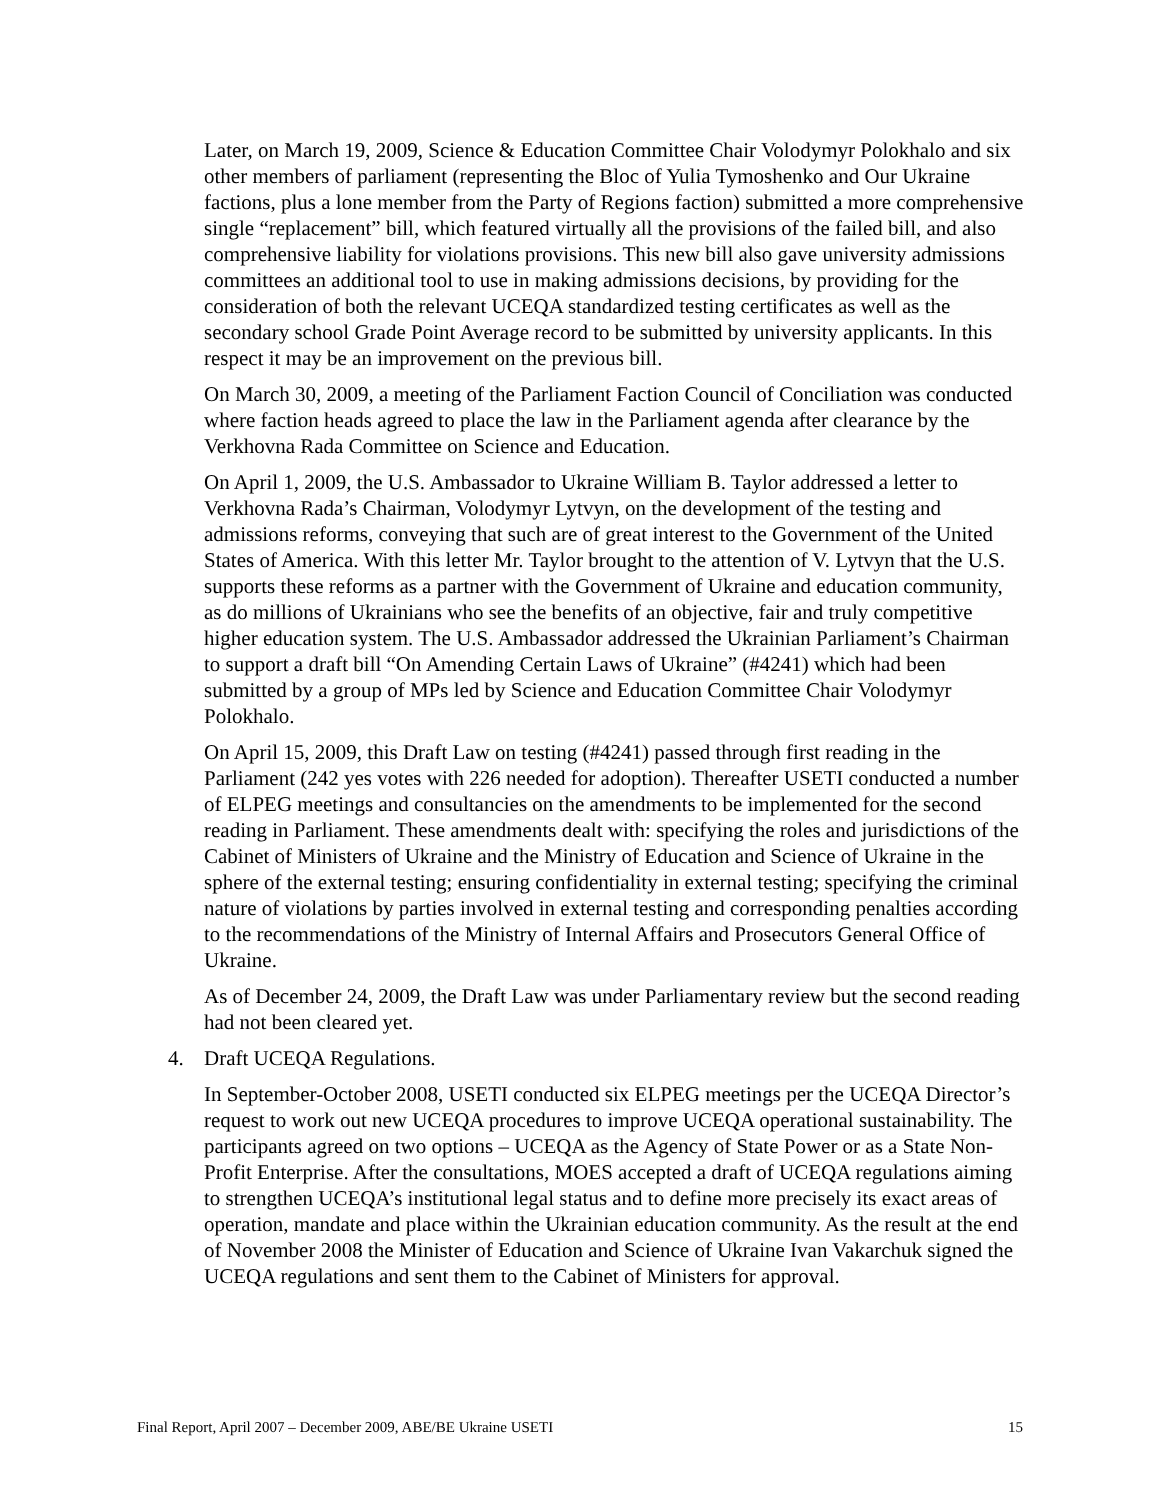Later, on March 19, 2009, Science & Education Committee Chair Volodymyr Polokhalo and six other members of parliament (representing the Bloc of Yulia Tymoshenko and Our Ukraine factions, plus a lone member from the Party of Regions faction) submitted a more comprehensive single “replacement” bill, which featured virtually all the provisions of the failed bill, and also comprehensive liability for violations provisions. This new bill also gave university admissions committees an additional tool to use in making admissions decisions, by providing for the consideration of both the relevant UCEQA standardized testing certificates as well as the secondary school Grade Point Average record to be submitted by university applicants. In this respect it may be an improvement on the previous bill.
On March 30, 2009, a meeting of the Parliament Faction Council of Conciliation was conducted where faction heads agreed to place the law in the Parliament agenda after clearance by the Verkhovna Rada Committee on Science and Education.
On April 1, 2009, the U.S. Ambassador to Ukraine William B. Taylor addressed a letter to Verkhovna Rada’s Chairman, Volodymyr Lytvyn, on the development of the testing and admissions reforms, conveying that such are of great interest to the Government of the United States of America. With this letter Mr. Taylor brought to the attention of V. Lytvyn that the U.S. supports these reforms as a partner with the Government of Ukraine and education community, as do millions of Ukrainians who see the benefits of an objective, fair and truly competitive higher education system. The U.S. Ambassador addressed the Ukrainian Parliament’s Chairman to support a draft bill “On Amending Certain Laws of Ukraine” (#4241) which had been submitted by a group of MPs led by Science and Education Committee Chair Volodymyr Polokhalo.
On April 15, 2009, this Draft Law on testing (#4241) passed through first reading in the Parliament (242 yes votes with 226 needed for adoption). Thereafter USETI conducted a number of ELPEG meetings and consultancies on the amendments to be implemented for the second reading in Parliament. These amendments dealt with: specifying the roles and jurisdictions of the Cabinet of Ministers of Ukraine and the Ministry of Education and Science of Ukraine in the sphere of the external testing; ensuring confidentiality in external testing; specifying the criminal nature of violations by parties involved in external testing and corresponding penalties according to the recommendations of the Ministry of Internal Affairs and Prosecutors General Office of Ukraine.
As of December 24, 2009, the Draft Law was under Parliamentary review but the second reading had not been cleared yet.
4. Draft UCEQA Regulations.
In September-October 2008, USETI conducted six ELPEG meetings per the UCEQA Director’s request to work out new UCEQA procedures to improve UCEQA operational sustainability. The participants agreed on two options – UCEQA as the Agency of State Power or as a State Non-Profit Enterprise. After the consultations, MOES accepted a draft of UCEQA regulations aiming to strengthen UCEQA’s institutional legal status and to define more precisely its exact areas of operation, mandate and place within the Ukrainian education community. As the result at the end of November 2008 the Minister of Education and Science of Ukraine Ivan Vakarchuk signed the UCEQA regulations and sent them to the Cabinet of Ministers for approval.
Final Report, April 2007 – December 2009, ABE/BE Ukraine USETI 15